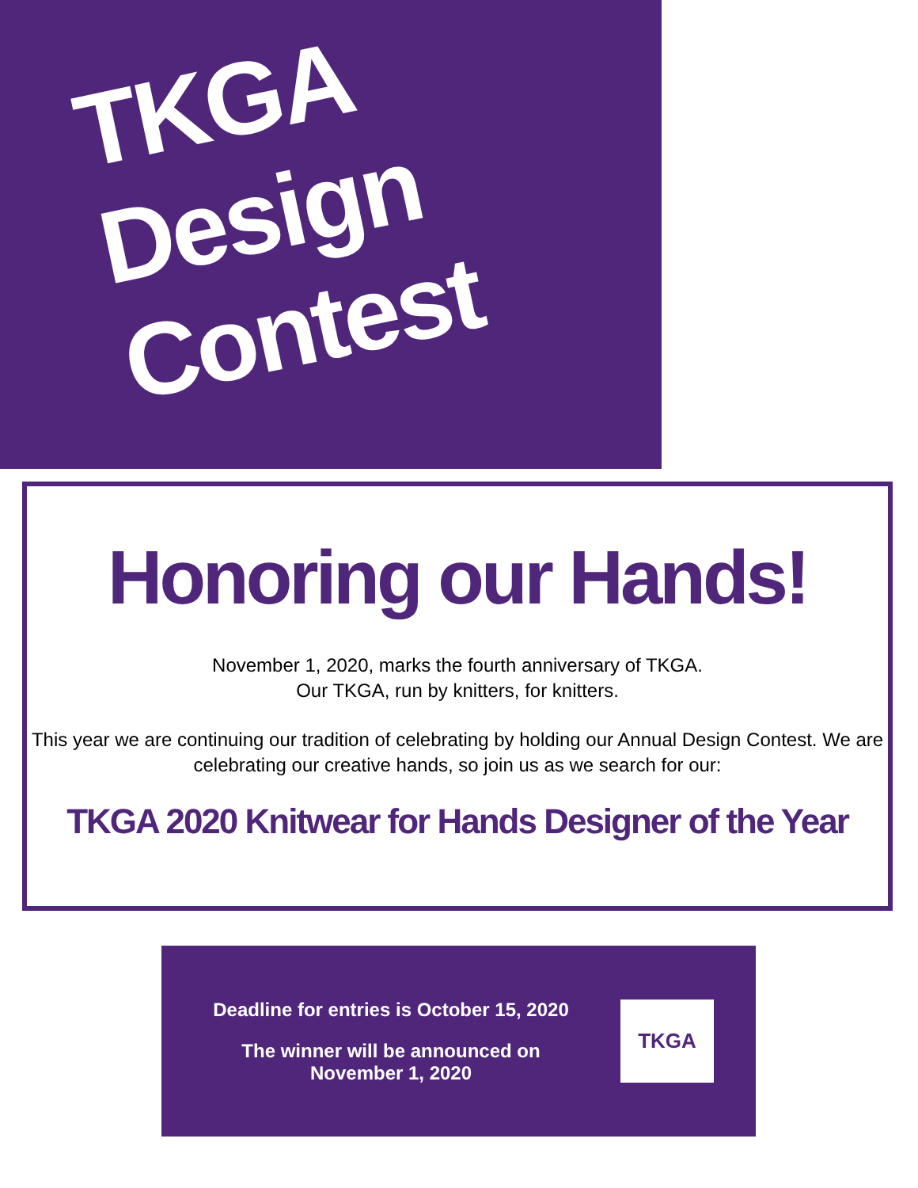TKGA Design
Contest
Honoring our Hands!
November 1, 2020, marks the fourth anniversary of TKGA.
Our TKGA, run by knitters, for knitters.
This year we are continuing our tradition of celebrating by holding our Annual Design Contest. We are celebrating our creative hands, so join us as we search for our:
TKGA 2020 Knitwear for Hands Designer of the Year
Deadline for entries is October 15, 2020
The winner will be announced on
November 1, 2020
TKGA